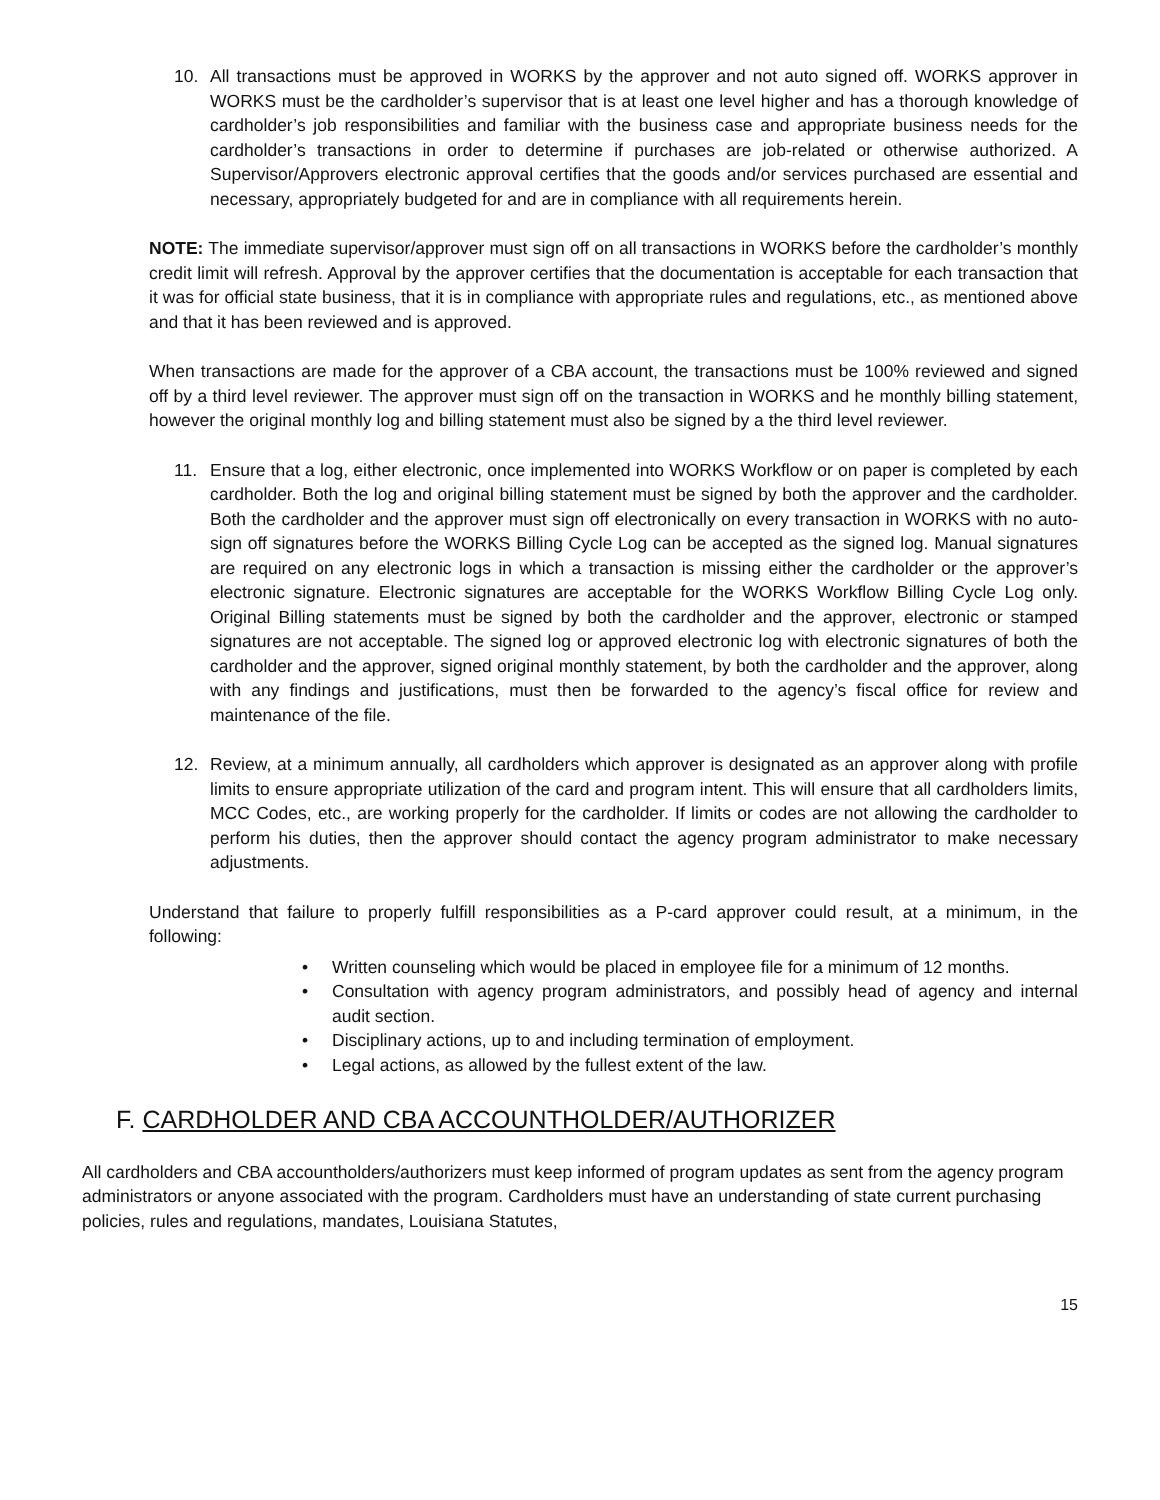10. All transactions must be approved in WORKS by the approver and not auto signed off. WORKS approver in WORKS must be the cardholder’s supervisor that is at least one level higher and has a thorough knowledge of cardholder’s job responsibilities and familiar with the business case and appropriate business needs for the cardholder’s transactions in order to determine if purchases are job-related or otherwise authorized. A Supervisor/Approvers electronic approval certifies that the goods and/or services purchased are essential and necessary, appropriately budgeted for and are in compliance with all requirements herein.
NOTE: The immediate supervisor/approver must sign off on all transactions in WORKS before the cardholder’s monthly credit limit will refresh. Approval by the approver certifies that the documentation is acceptable for each transaction that it was for official state business, that it is in compliance with appropriate rules and regulations, etc., as mentioned above and that it has been reviewed and is approved.
When transactions are made for the approver of a CBA account, the transactions must be 100% reviewed and signed off by a third level reviewer. The approver must sign off on the transaction in WORKS and he monthly billing statement, however the original monthly log and billing statement must also be signed by a the third level reviewer.
11. Ensure that a log, either electronic, once implemented into WORKS Workflow or on paper is completed by each cardholder. Both the log and original billing statement must be signed by both the approver and the cardholder. Both the cardholder and the approver must sign off electronically on every transaction in WORKS with no auto-sign off signatures before the WORKS Billing Cycle Log can be accepted as the signed log. Manual signatures are required on any electronic logs in which a transaction is missing either the cardholder or the approver’s electronic signature. Electronic signatures are acceptable for the WORKS Workflow Billing Cycle Log only. Original Billing statements must be signed by both the cardholder and the approver, electronic or stamped signatures are not acceptable. The signed log or approved electronic log with electronic signatures of both the cardholder and the approver, signed original monthly statement, by both the cardholder and the approver, along with any findings and justifications, must then be forwarded to the agency’s fiscal office for review and maintenance of the file.
12. Review, at a minimum annually, all cardholders which approver is designated as an approver along with profile limits to ensure appropriate utilization of the card and program intent. This will ensure that all cardholders limits, MCC Codes, etc., are working properly for the cardholder. If limits or codes are not allowing the cardholder to perform his duties, then the approver should contact the agency program administrator to make necessary adjustments.
Understand that failure to properly fulfill responsibilities as a P-card approver could result, at a minimum, in the following:
• Written counseling which would be placed in employee file for a minimum of 12 months.
• Consultation with agency program administrators, and possibly head of agency and internal audit section.
• Disciplinary actions, up to and including termination of employment.
• Legal actions, as allowed by the fullest extent of the law.
F. CARDHOLDER AND CBA ACCOUNTHOLDER/AUTHORIZER
All cardholders and CBA accountholders/authorizers must keep informed of program updates as sent from the agency program administrators or anyone associated with the program. Cardholders must have an understanding of state current purchasing policies, rules and regulations, mandates, Louisiana Statutes,
15